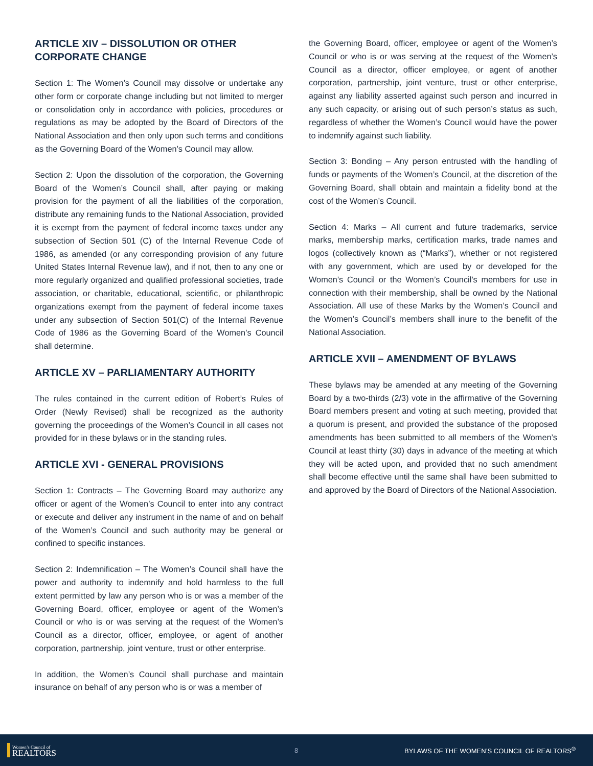ARTICLE XIV – DISSOLUTION OR OTHER CORPORATE CHANGE
Section 1: The Women’s Council may dissolve or undertake any other form or corporate change including but not limited to merger or consolidation only in accordance with policies, procedures or regulations as may be adopted by the Board of Directors of the National Association and then only upon such terms and conditions as the Governing Board of the Women’s Council may allow.
Section 2: Upon the dissolution of the corporation, the Governing Board of the Women’s Council shall, after paying or making provision for the payment of all the liabilities of the corporation, distribute any remaining funds to the National Association, provided it is exempt from the payment of federal income taxes under any subsection of Section 501 (C) of the Internal Revenue Code of 1986, as amended (or any corresponding provision of any future United States Internal Revenue law), and if not, then to any one or more regularly organized and qualified professional societies, trade association, or charitable, educational, scientific, or philanthropic organizations exempt from the payment of federal income taxes under any subsection of Section 501(C) of the Internal Revenue Code of 1986 as the Governing Board of the Women’s Council shall determine.
ARTICLE XV – PARLIAMENTARY AUTHORITY
The rules contained in the current edition of Robert’s Rules of Order (Newly Revised) shall be recognized as the authority governing the proceedings of the Women’s Council in all cases not provided for in these bylaws or in the standing rules.
ARTICLE XVI - GENERAL PROVISIONS
Section 1: Contracts – The Governing Board may authorize any officer or agent of the Women’s Council to enter into any contract or execute and deliver any instrument in the name of and on behalf of the Women’s Council and such authority may be general or confined to specific instances.
Section 2: Indemnification – The Women’s Council shall have the power and authority to indemnify and hold harmless to the full extent permitted by law any person who is or was a member of the Governing Board, officer, employee or agent of the Women’s Council or who is or was serving at the request of the Women’s Council as a director, officer, employee, or agent of another corporation, partnership, joint venture, trust or other enterprise.
In addition, the Women’s Council shall purchase and maintain insurance on behalf of any person who is or was a member of
the Governing Board, officer, employee or agent of the Women’s Council or who is or was serving at the request of the Women’s Council as a director, officer employee, or agent of another corporation, partnership, joint venture, trust or other enterprise, against any liability asserted against such person and incurred in any such capacity, or arising out of such person’s status as such, regardless of whether the Women’s Council would have the power to indemnify against such liability.
Section 3: Bonding – Any person entrusted with the handling of funds or payments of the Women’s Council, at the discretion of the Governing Board, shall obtain and maintain a fidelity bond at the cost of the Women’s Council.
Section 4: Marks – All current and future trademarks, service marks, membership marks, certification marks, trade names and logos (collectively known as (“Marks”), whether or not registered with any government, which are used by or developed for the Women’s Council or the Women’s Council’s members for use in connection with their membership, shall be owned by the National Association. All use of these Marks by the Women’s Council and the Women’s Council’s members shall inure to the benefit of the National Association.
ARTICLE XVII – AMENDMENT OF BYLAWS
These bylaws may be amended at any meeting of the Governing Board by a two-thirds (2/3) vote in the affirmative of the Governing Board members present and voting at such meeting, provided that a quorum is present, and provided the substance of the proposed amendments has been submitted to all members of the Women’s Council at least thirty (30) days in advance of the meeting at which they will be acted upon, and provided that no such amendment shall become effective until the same shall have been submitted to and approved by the Board of Directors of the National Association.
Women’s Council of
REALTORS
8 BYLAWS OF THE WOMEN’S COUNCIL OF REALTORS<sup>®</sup>